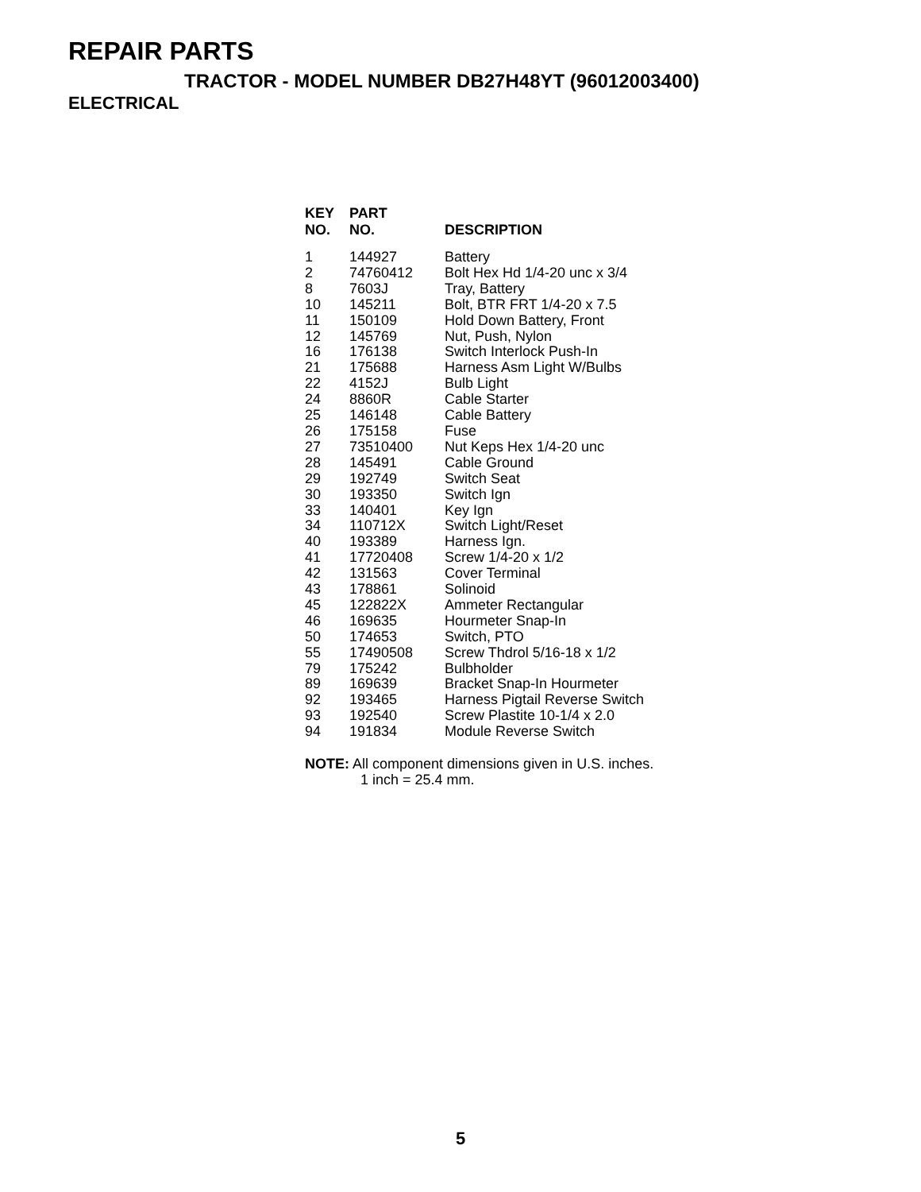REPAIR PARTS
TRACTOR - MODEL NUMBER DB27H48YT (96012003400)
ELECTRICAL
| KEY NO. | PART NO. | DESCRIPTION |
| --- | --- | --- |
| 1 | 144927 | Battery |
| 2 | 74760412 | Bolt Hex Hd 1/4-20 unc x 3/4 |
| 8 | 7603J | Tray, Battery |
| 10 | 145211 | Bolt, BTR FRT 1/4-20 x 7.5 |
| 11 | 150109 | Hold Down Battery, Front |
| 12 | 145769 | Nut, Push, Nylon |
| 16 | 176138 | Switch Interlock Push-In |
| 21 | 175688 | Harness Asm Light W/Bulbs |
| 22 | 4152J | Bulb Light |
| 24 | 8860R | Cable Starter |
| 25 | 146148 | Cable Battery |
| 26 | 175158 | Fuse |
| 27 | 73510400 | Nut Keps Hex 1/4-20 unc |
| 28 | 145491 | Cable Ground |
| 29 | 192749 | Switch Seat |
| 30 | 193350 | Switch Ign |
| 33 | 140401 | Key Ign |
| 34 | 110712X | Switch Light/Reset |
| 40 | 193389 | Harness Ign. |
| 41 | 17720408 | Screw 1/4-20 x 1/2 |
| 42 | 131563 | Cover Terminal |
| 43 | 178861 | Solinoid |
| 45 | 122822X | Ammeter Rectangular |
| 46 | 169635 | Hourmeter Snap-In |
| 50 | 174653 | Switch, PTO |
| 55 | 17490508 | Screw Thdrol 5/16-18 x 1/2 |
| 79 | 175242 | Bulbholder |
| 89 | 169639 | Bracket Snap-In Hourmeter |
| 92 | 193465 | Harness Pigtail Reverse Switch |
| 93 | 192540 | Screw Plastite 10-1/4 x 2.0 |
| 94 | 191834 | Module Reverse Switch |
NOTE: All component dimensions given in U.S. inches.
1 inch = 25.4 mm.
5